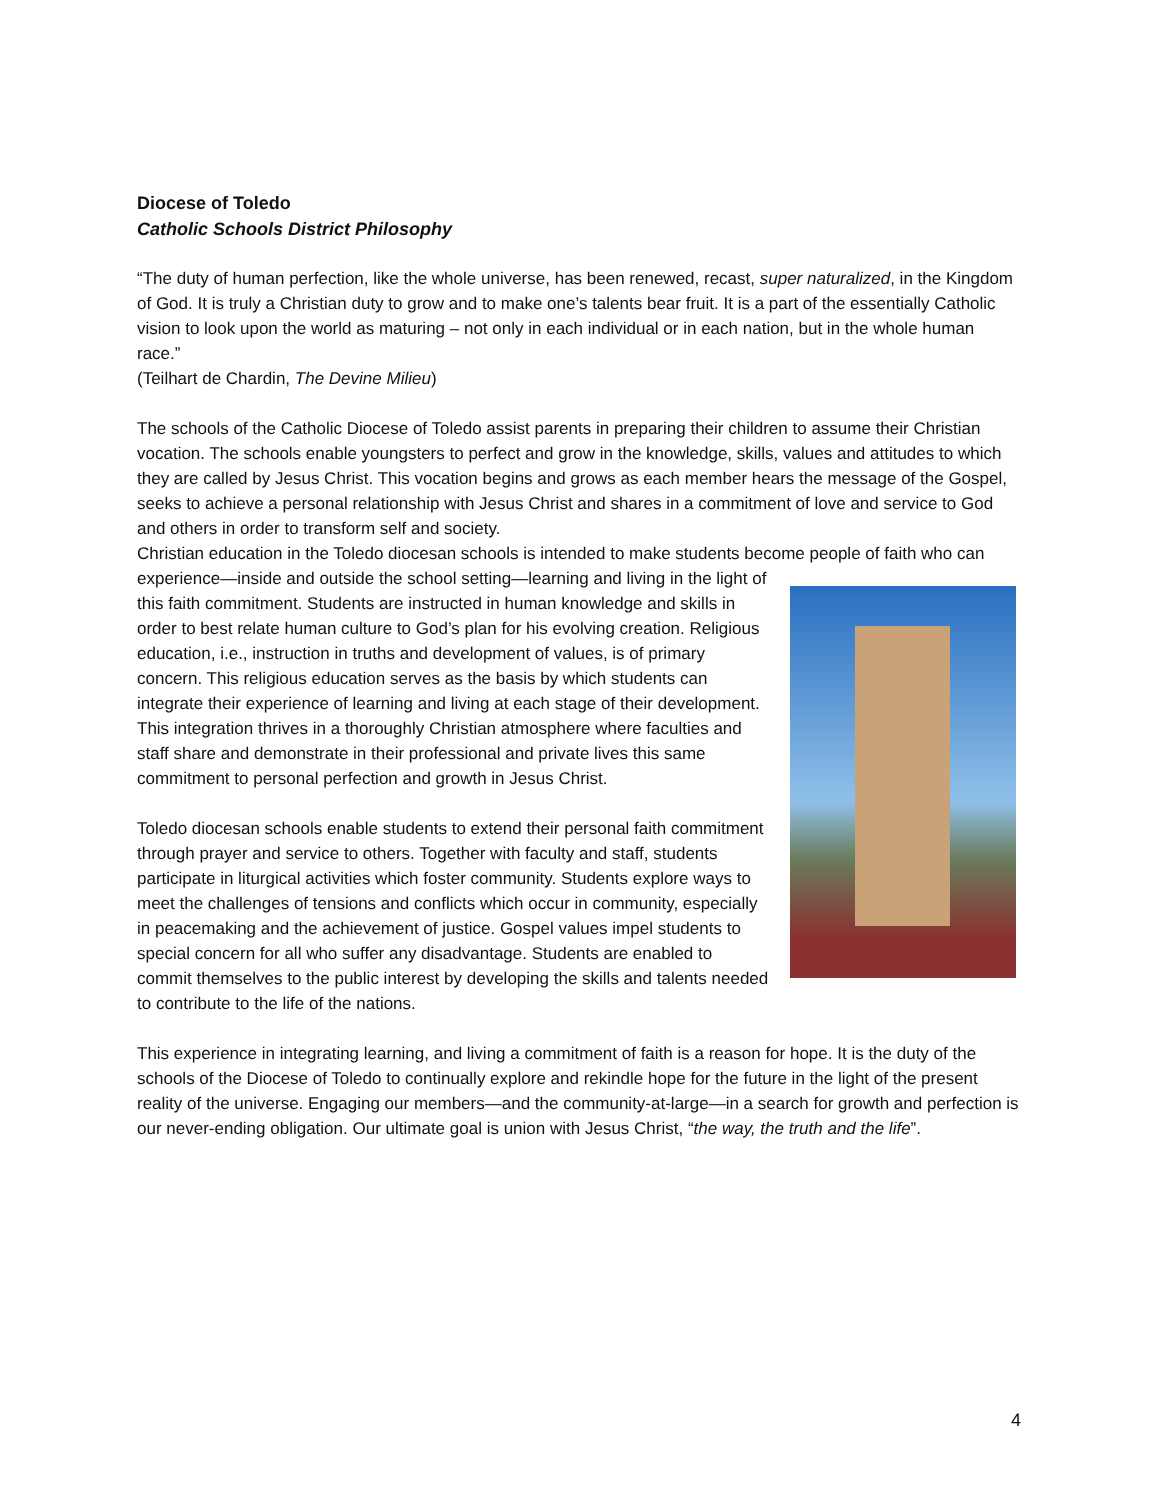Diocese of Toledo
Catholic Schools District Philosophy
“The duty of human perfection, like the whole universe, has been renewed, recast, super naturalized, in the Kingdom of God. It is truly a Christian duty to grow and to make one’s talents bear fruit. It is a part of the essentially Catholic vision to look upon the world as maturing – not only in each individual or in each nation, but in the whole human race.”
(Teilhart de Chardin, The Devine Milieu)
The schools of the Catholic Diocese of Toledo assist parents in preparing their children to assume their Christian vocation. The schools enable youngsters to perfect and grow in the knowledge, skills, values and attitudes to which they are called by Jesus Christ. This vocation begins and grows as each member hears the message of the Gospel, seeks to achieve a personal relationship with Jesus Christ and shares in a commitment of love and service to God and others in order to transform self and society.
Christian education in the Toledo diocesan schools is intended to make students become people of faith who can experience—inside and outside the school setting—learning and living in the light of this faith commitment. Students are instructed in human knowledge and skills in order to best relate human culture to God’s plan for his evolving creation. Religious education, i.e., instruction in truths and development of values, is of primary concern. This religious education serves as the basis by which students can integrate their experience of learning and living at each stage of their development. This integration thrives in a thoroughly Christian atmosphere where faculties and staff share and demonstrate in their professional and private lives this same commitment to personal perfection and growth in Jesus Christ.
Toledo diocesan schools enable students to extend their personal faith commitment through prayer and service to others. Together with faculty and staff, students participate in liturgical activities which foster community. Students explore ways to meet the challenges of tensions and conflicts which occur in community, especially in peacemaking and the achievement of justice. Gospel values impel students to special concern for all who suffer any disadvantage. Students are enabled to commit themselves to the public interest by developing the skills and talents needed to contribute to the life of the nations.
This experience in integrating learning, and living a commitment of faith is a reason for hope. It is the duty of the schools of the Diocese of Toledo to continually explore and rekindle hope for the future in the light of the present reality of the universe. Engaging our members—and the community-at-large—in a search for growth and perfection is our never-ending obligation. Our ultimate goal is union with Jesus Christ, “the way, the truth and the life”.
4